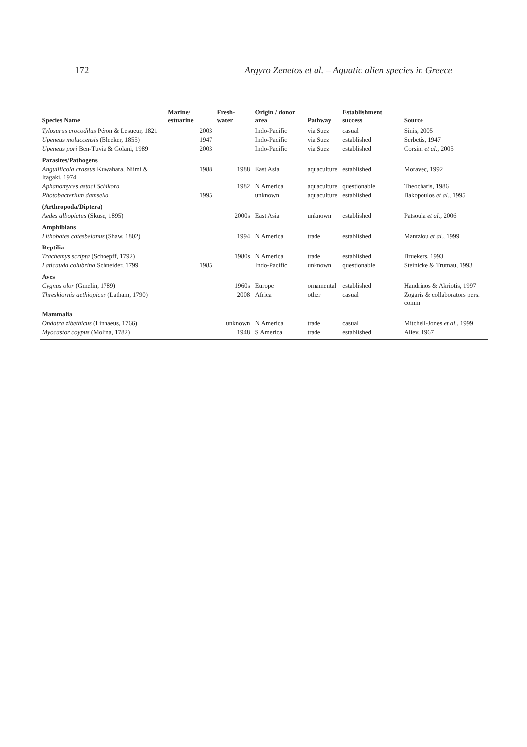172 Argyro Zenetos et al. – Aquatic alien species in Greece
| Species Name | Marine/ estuarine | Fresh- water | Origin / donor area | Pathway | Establishment success | Source |
| --- | --- | --- | --- | --- | --- | --- |
| Tylosurus crocodilus Péron & Lesueur, 1821 | 2003 | | Indo-Pacific | via Suez | casual | Sinis, 2005 |
| Upeneus moluccensis (Bleeker, 1855) | 1947 | | Indo-Pacific | via Suez | established | Serbetis, 1947 |
| Upeneus pori Ben-Tuvia & Golani, 1989 | 2003 | | Indo-Pacific | via Suez | established | Corsini et al. , 2005 |
| Parasites/Pathogens | | | | | | |
| Anguillicola crassus Kuwahara, Niimi & Itagaki, 1974 | 1988 | 1988 | East Asia | aquaculture | established | Moravec, 1992 |
| Aphanomyces astaci Schikora | | 1982 | N America | aquaculture | questionable | Theocharis, 1986 |
| Photobacterium damsella | 1995 | | unknown | aquaculture | established | Bakopoulos et al. , 1995 |
| (Arthropoda/Diptera) | | | | | | |
| Aedes albopictus (Skuse, 1895) | | 2000s | East Asia | unknown | established | Patsoula et al. , 2006 |
| Amphibians | | | | | | |
| Lithobates catesbeianus (Shaw, 1802) | | 1994 | N America | trade | established | Mantziou et al. , 1999 |
| Reptilia | | | | | | |
| Trachemys scripta (Schoepff, 1792) | | 1980s | N America | trade | established | Bruekers, 1993 |
| Laticauda colubrina Schneider, 1799 | 1985 | | Indo-Pacific | unknown | questionable | Steinicke & Trutnau, 1993 |
| Aves | | | | | | |
| Cygnus olor (Gmelin, 1789) | | 1960s | Europe | ornamental | established | Handrinos & Akriotis, 1997 |
| Threskiornis aethiopicus (Latham, 1790) | | 2008 | Africa | other | casual | Zogaris & collaborators pers. comm |
| Mammalia | | | | | | |
| Ondatra zibethicus (Linnaeus, 1766) | | unknown | N America | trade | casual | Mitchell-Jones et al. , 1999 |
| Myocastor coypus (Molina, 1782) | | 1948 | S America | trade | established | Aliev, 1967 |